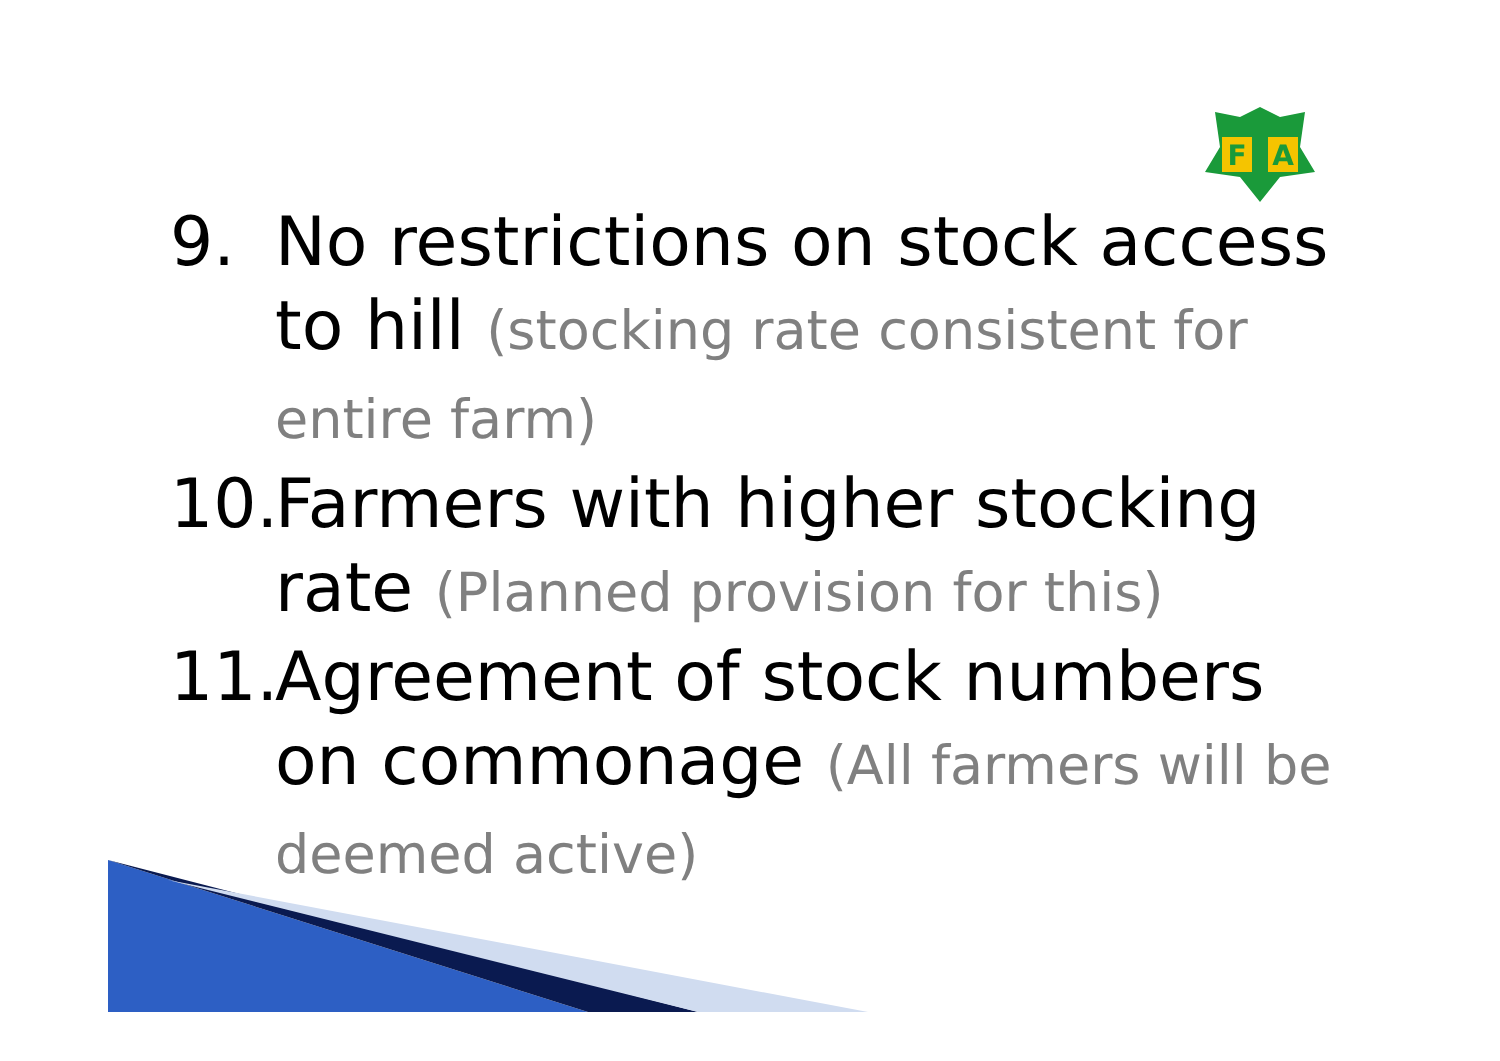F
A
9. No restrictions on stock access to hill (stocking rate consistent for entire farm)
10.
Farmers with higher stocking rate (Planned provision for this)
11.
Agreement of stock numbers on commonage (All farmers will be deemed active)